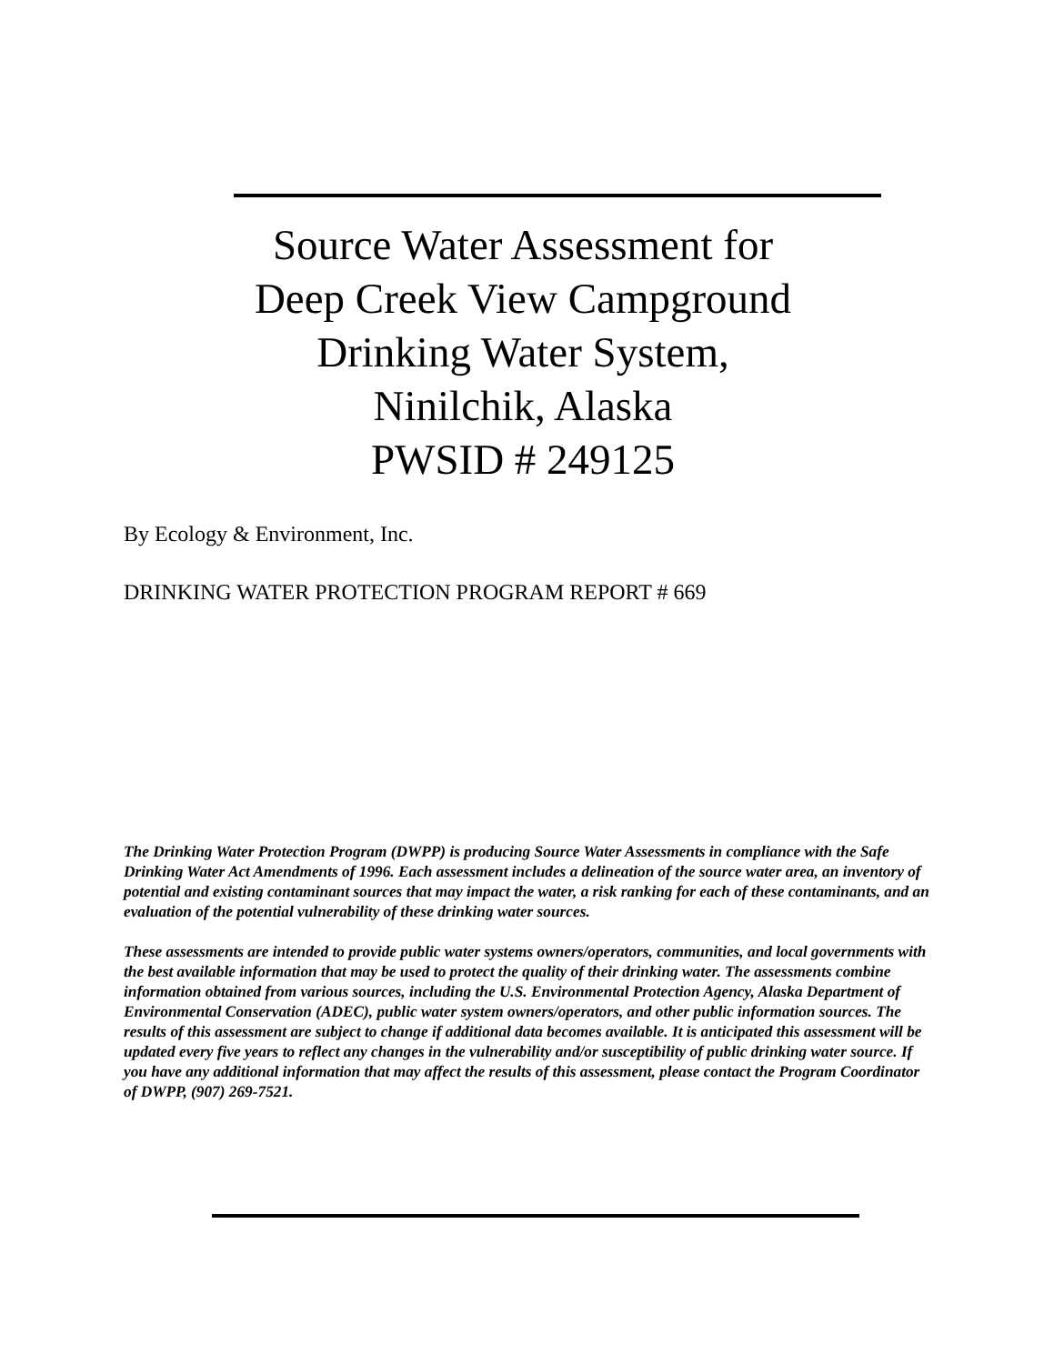Source Water Assessment for
Deep Creek View Campground
Drinking Water System,
Ninilchik, Alaska
PWSID # 249125
By Ecology & Environment, Inc.
DRINKING WATER PROTECTION PROGRAM REPORT # 669
The Drinking Water Protection Program (DWPP) is producing Source Water Assessments in compliance with the Safe Drinking Water Act Amendments of 1996. Each assessment includes a delineation of the source water area, an inventory of potential and existing contaminant sources that may impact the water, a risk ranking for each of these contaminants, and an evaluation of the potential vulnerability of these drinking water sources.
These assessments are intended to provide public water systems owners/operators, communities, and local governments with the best available information that may be used to protect the quality of their drinking water. The assessments combine information obtained from various sources, including the U.S. Environmental Protection Agency, Alaska Department of Environmental Conservation (ADEC), public water system owners/operators, and other public information sources. The results of this assessment are subject to change if additional data becomes available. It is anticipated this assessment will be updated every five years to reflect any changes in the vulnerability and/or susceptibility of public drinking water source. If you have any additional information that may affect the results of this assessment, please contact the Program Coordinator of DWPP, (907) 269-7521.